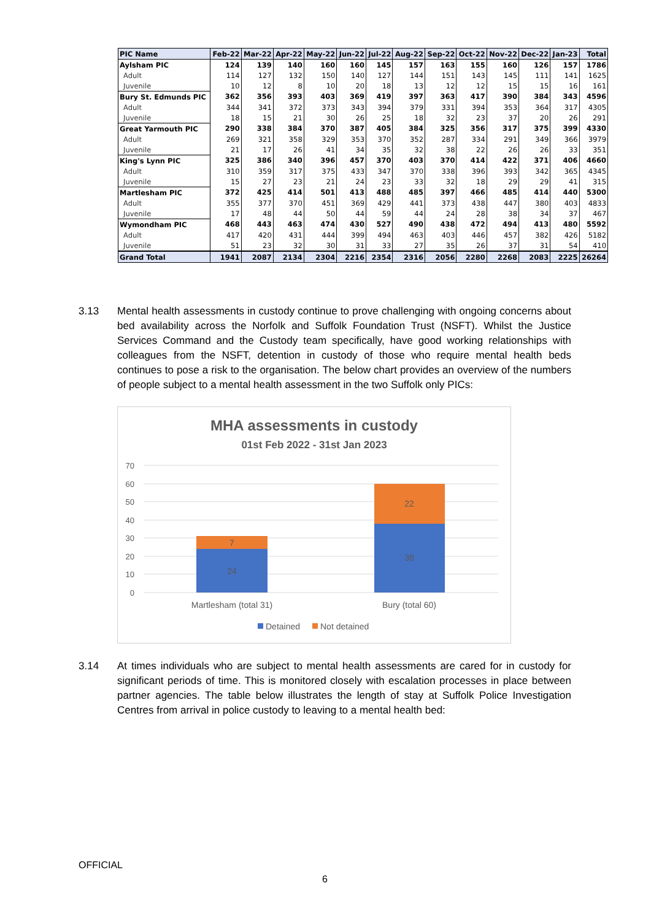| PIC Name | Feb-22 | Mar-22 | Apr-22 | May-22 | Jun-22 | Jul-22 | Aug-22 | Sep-22 | Oct-22 | Nov-22 | Dec-22 | Jan-23 | Total |
| --- | --- | --- | --- | --- | --- | --- | --- | --- | --- | --- | --- | --- | --- |
| Aylsham PIC | 124 | 139 | 140 | 160 | 160 | 145 | 157 | 163 | 155 | 160 | 126 | 157 | 1786 |
| Adult | 114 | 127 | 132 | 150 | 140 | 127 | 144 | 151 | 143 | 145 | 111 | 141 | 1625 |
| Juvenile | 10 | 12 | 8 | 10 | 20 | 18 | 13 | 12 | 12 | 15 | 15 | 16 | 161 |
| Bury St. Edmunds PIC | 362 | 356 | 393 | 403 | 369 | 419 | 397 | 363 | 417 | 390 | 384 | 343 | 4596 |
| Adult | 344 | 341 | 372 | 373 | 343 | 394 | 379 | 331 | 394 | 353 | 364 | 317 | 4305 |
| Juvenile | 18 | 15 | 21 | 30 | 26 | 25 | 18 | 32 | 23 | 37 | 20 | 26 | 291 |
| Great Yarmouth PIC | 290 | 338 | 384 | 370 | 387 | 405 | 384 | 325 | 356 | 317 | 375 | 399 | 4330 |
| Adult | 269 | 321 | 358 | 329 | 353 | 370 | 352 | 287 | 334 | 291 | 349 | 366 | 3979 |
| Juvenile | 21 | 17 | 26 | 41 | 34 | 35 | 32 | 38 | 22 | 26 | 26 | 33 | 351 |
| King's Lynn PIC | 325 | 386 | 340 | 396 | 457 | 370 | 403 | 370 | 414 | 422 | 371 | 406 | 4660 |
| Adult | 310 | 359 | 317 | 375 | 433 | 347 | 370 | 338 | 396 | 393 | 342 | 365 | 4345 |
| Juvenile | 15 | 27 | 23 | 21 | 24 | 23 | 33 | 32 | 18 | 29 | 29 | 41 | 315 |
| Martlesham PIC | 372 | 425 | 414 | 501 | 413 | 488 | 485 | 397 | 466 | 485 | 414 | 440 | 5300 |
| Adult | 355 | 377 | 370 | 451 | 369 | 429 | 441 | 373 | 438 | 447 | 380 | 403 | 4833 |
| Juvenile | 17 | 48 | 44 | 50 | 44 | 59 | 44 | 24 | 28 | 38 | 34 | 37 | 467 |
| Wymondham PIC | 468 | 443 | 463 | 474 | 430 | 527 | 490 | 438 | 472 | 494 | 413 | 480 | 5592 |
| Adult | 417 | 420 | 431 | 444 | 399 | 494 | 463 | 403 | 446 | 457 | 382 | 426 | 5182 |
| Juvenile | 51 | 23 | 32 | 30 | 31 | 33 | 27 | 35 | 26 | 37 | 31 | 54 | 410 |
| Grand Total | 1941 | 2087 | 2134 | 2304 | 2216 | 2354 | 2316 | 2056 | 2280 | 2268 | 2083 | 2225 | 26264 |
3.13 Mental health assessments in custody continue to prove challenging with ongoing concerns about bed availability across the Norfolk and Suffolk Foundation Trust (NSFT). Whilst the Justice Services Command and the Custody team specifically, have good working relationships with colleagues from the NSFT, detention in custody of those who require mental health beds continues to pose a risk to the organisation. The below chart provides an overview of the numbers of people subject to a mental health assessment in the two Suffolk only PICs:
MHA assessments in custody
01st Feb 2022 - 31st Jan 2023
70
60
50
40
30
20
10
0
24
7
38
22
Martlesham (total 31)
Bury (total 60)
Detained
Not detained
3.14 At times individuals who are subject to mental health assessments are cared for in custody for significant periods of time. This is monitored closely with escalation processes in place between partner agencies. The table below illustrates the length of stay at Suffolk Police Investigation Centres from arrival in police custody to leaving to a mental health bed:
OFFICIAL
6